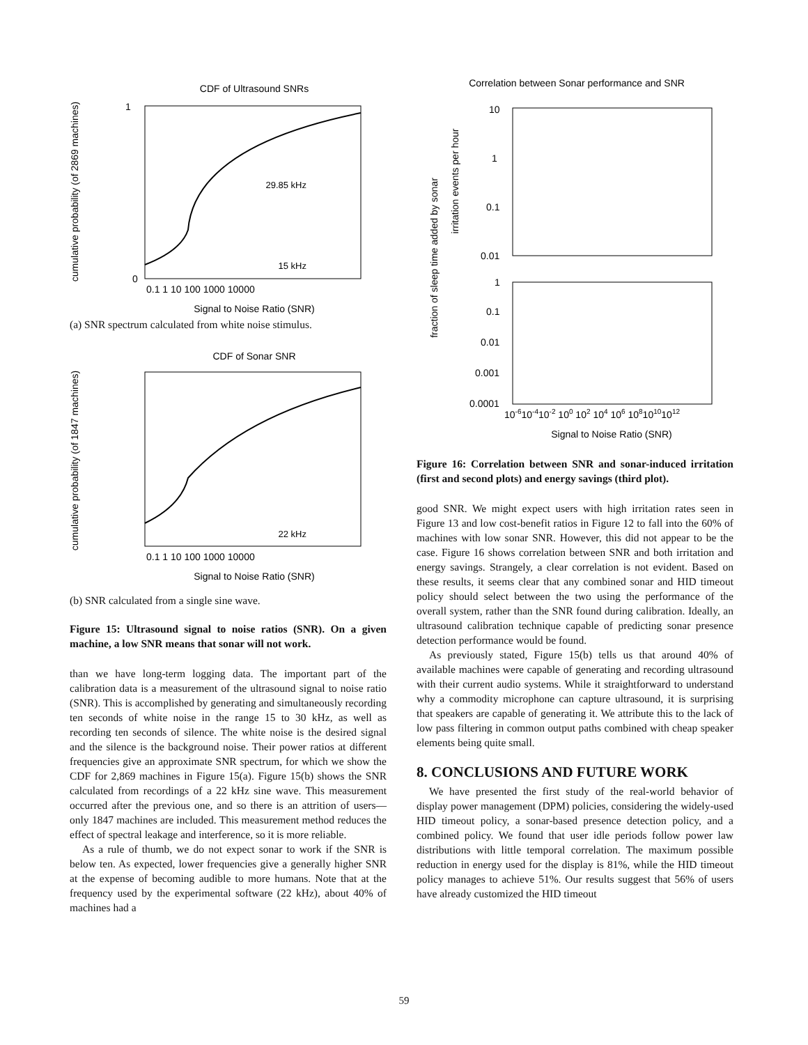CDF of Ultrasound SNRs
cumulative probability (of 2869 machines)
0
1
0.1 1 10 100 1000 10000
Signal to Noise Ratio (SNR)
29.85 kHz
15 kHz
(a) SNR spectrum calculated from white noise stimulus.
CDF of Sonar SNR
cumulative probability (of 1847 machines)
0.1 1 10 100 1000 10000
Signal to Noise Ratio (SNR)
22 kHz
(b) SNR calculated from a single sine wave.
Figure 15: Ultrasound signal to noise ratios (SNR). On a given machine, a low SNR means that sonar will not work.
than we have long-term logging data. The important part of the calibration data is a measurement of the ultrasound signal to noise ratio (SNR). This is accomplished by generating and simultaneously recording ten seconds of white noise in the range 15 to 30 kHz, as well as recording ten seconds of silence. The white noise is the desired signal and the silence is the background noise. Their power ratios at different frequencies give an approximate SNR spectrum, for which we show the CDF for 2,869 machines in Figure 15(a). Figure 15(b) shows the SNR calculated from recordings of a 22 kHz sine wave. This measurement occurred after the previous one, and so there is an attrition of users—only 1847 machines are included. This measurement method reduces the effect of spectral leakage and interference, so it is more reliable.
As a rule of thumb, we do not expect sonar to work if the SNR is below ten. As expected, lower frequencies give a generally higher SNR at the expense of becoming audible to more humans. Note that at the frequency used by the experimental software (22 kHz), about 40% of machines had a
Correlation between Sonar performance and SNR
fraction of sleep time added by sonar
irritation events per hour
10
1
0.1
0.01
1
0.1
0.01
0.001
0.0001
10-610-410-2 100 102 104 106 10810101012
Signal to Noise Ratio (SNR)
Figure 16: Correlation between SNR and sonar-induced irritation (first and second plots) and energy savings (third plot).
good SNR. We might expect users with high irritation rates seen in Figure 13 and low cost-benefit ratios in Figure 12 to fall into the 60% of machines with low sonar SNR. However, this did not appear to be the case. Figure 16 shows correlation between SNR and both irritation and energy savings. Strangely, a clear correlation is not evident. Based on these results, it seems clear that any combined sonar and HID timeout policy should select between the two using the performance of the overall system, rather than the SNR found during calibration. Ideally, an ultrasound calibration technique capable of predicting sonar presence detection performance would be found.
As previously stated, Figure 15(b) tells us that around 40% of available machines were capable of generating and recording ultrasound with their current audio systems. While it straightforward to understand why a commodity microphone can capture ultrasound, it is surprising that speakers are capable of generating it. We attribute this to the lack of low pass filtering in common output paths combined with cheap speaker elements being quite small.
8. CONCLUSIONS AND FUTURE WORK
We have presented the first study of the real-world behavior of display power management (DPM) policies, considering the widely-used HID timeout policy, a sonar-based presence detection policy, and a combined policy. We found that user idle periods follow power law distributions with little temporal correlation. The maximum possible reduction in energy used for the display is 81%, while the HID timeout policy manages to achieve 51%. Our results suggest that 56% of users have already customized the HID timeout
59